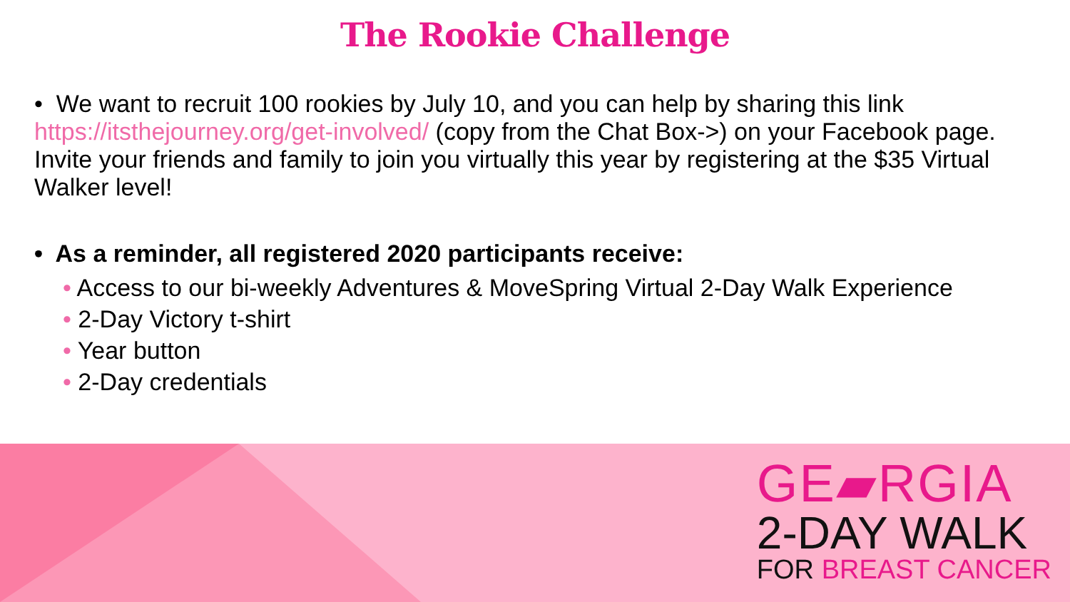The Rookie Challenge
• We want to recruit 100 rookies by July 10, and you can help by sharing this link https://itsthejourney.org/get-involved/ (copy from the Chat Box->) on your Facebook page. Invite your friends and family to join you virtually this year by registering at the $35 Virtual Walker level!
• As a reminder, all registered 2020 participants receive:
• Access to our bi-weekly Adventures & MoveSpring Virtual 2-Day Walk Experience
• 2-Day Victory t-shirt
• Year button
• 2-Day credentials
GE▰RGIA
2-DAY WALK
FOR BREAST CANCER